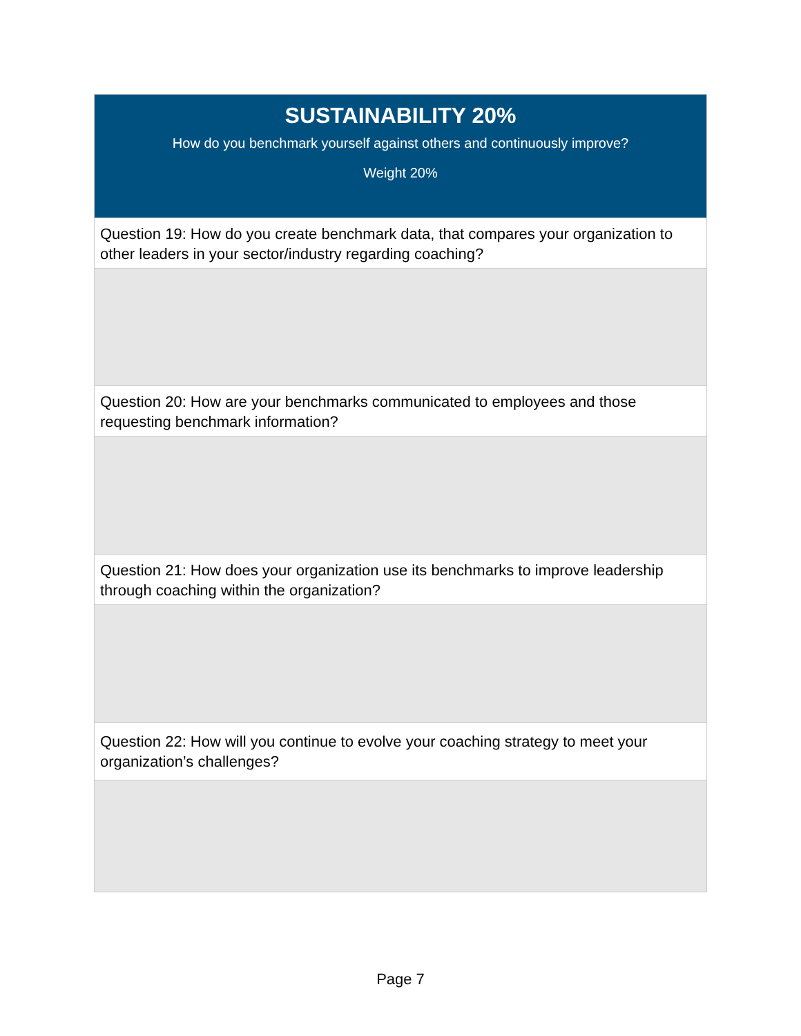SUSTAINABILITY 20%
How do you benchmark yourself against others and continuously improve?
Weight 20%
Question 19: How do you create benchmark data, that compares your organization to other leaders in your sector/industry regarding coaching?
Question 20: How are your benchmarks communicated to employees and those requesting benchmark information?
Question 21: How does your organization use its benchmarks to improve leadership through coaching within the organization?
Question 22: How will you continue to evolve your coaching strategy to meet your organization’s challenges?
Page 7